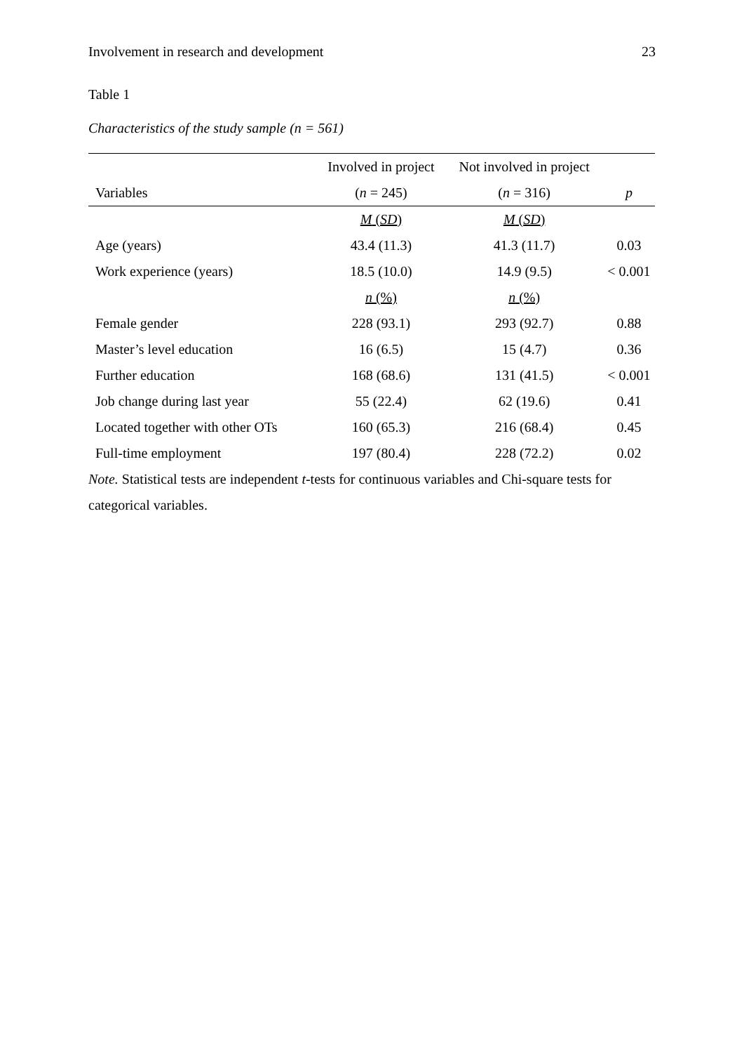Involvement in research and development 23
Table 1
Characteristics of the study sample (n = 561)
| | Involved in project | Not involved in project | |
| --- | --- | --- | --- |
| Variables | ( n = 245) | ( n = 316) | p |
| | M ( SD ) | M ( SD ) | |
| Age (years) | 43.4 (11.3) | 41.3 (11.7) | 0.03 |
| Work experience (years) | 18.5 (10.0) | 14.9 (9.5) | < 0.001 |
| | n (%) | n (%) | |
| Female gender | 228 (93.1) | 293 (92.7) | 0.88 |
| Master’s level education | 16 (6.5) | 15 (4.7) | 0.36 |
| Further education | 168 (68.6) | 131 (41.5) | < 0.001 |
| Job change during last year | 55 (22.4) | 62 (19.6) | 0.41 |
| Located together with other OTs | 160 (65.3) | 216 (68.4) | 0.45 |
| Full-time employment | 197 (80.4) | 228 (72.2) | 0.02 |
Note. Statistical tests are independent t-tests for continuous variables and Chi-square tests for categorical variables.